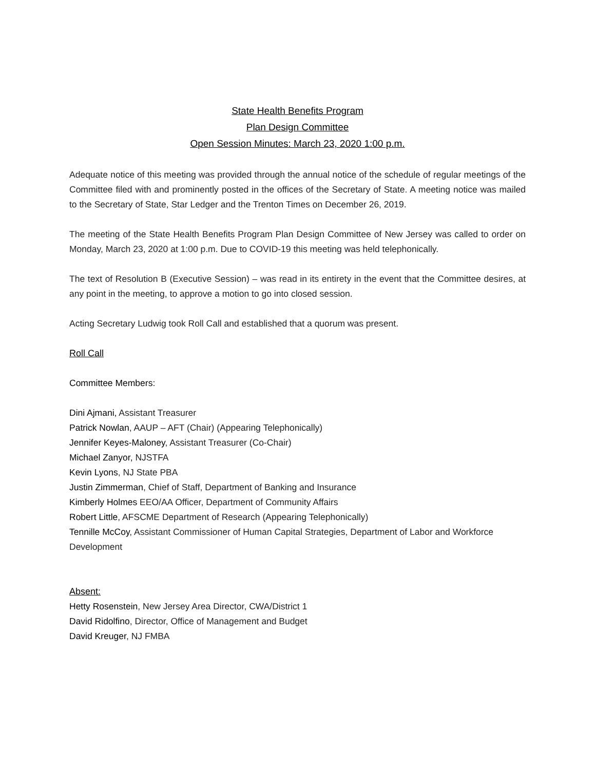State Health Benefits Program
Plan Design Committee
Open Session Minutes: March 23, 2020 1:00 p.m.
Adequate notice of this meeting was provided through the annual notice of the schedule of regular meetings of the Committee filed with and prominently posted in the offices of the Secretary of State. A meeting notice was mailed to the Secretary of State, Star Ledger and the Trenton Times on December 26, 2019.
The meeting of the State Health Benefits Program Plan Design Committee of New Jersey was called to order on Monday, March 23, 2020 at 1:00 p.m. Due to COVID-19 this meeting was held telephonically.
The text of Resolution B (Executive Session) – was read in its entirety in the event that the Committee desires, at any point in the meeting, to approve a motion to go into closed session.
Acting Secretary Ludwig took Roll Call and established that a quorum was present.
Roll Call
Committee Members:
Dini Ajmani, Assistant Treasurer
Patrick Nowlan, AAUP – AFT (Chair) (Appearing Telephonically)
Jennifer Keyes-Maloney, Assistant Treasurer (Co-Chair)
Michael Zanyor, NJSTFA
Kevin Lyons, NJ State PBA
Justin Zimmerman, Chief of Staff, Department of Banking and Insurance
Kimberly Holmes EEO/AA Officer, Department of Community Affairs
Robert Little, AFSCME Department of Research (Appearing Telephonically)
Tennille McCoy, Assistant Commissioner of Human Capital Strategies, Department of Labor and Workforce Development
Absent:
Hetty Rosenstein, New Jersey Area Director, CWA/District 1
David Ridolfino, Director, Office of Management and Budget
David Kreuger, NJ FMBA